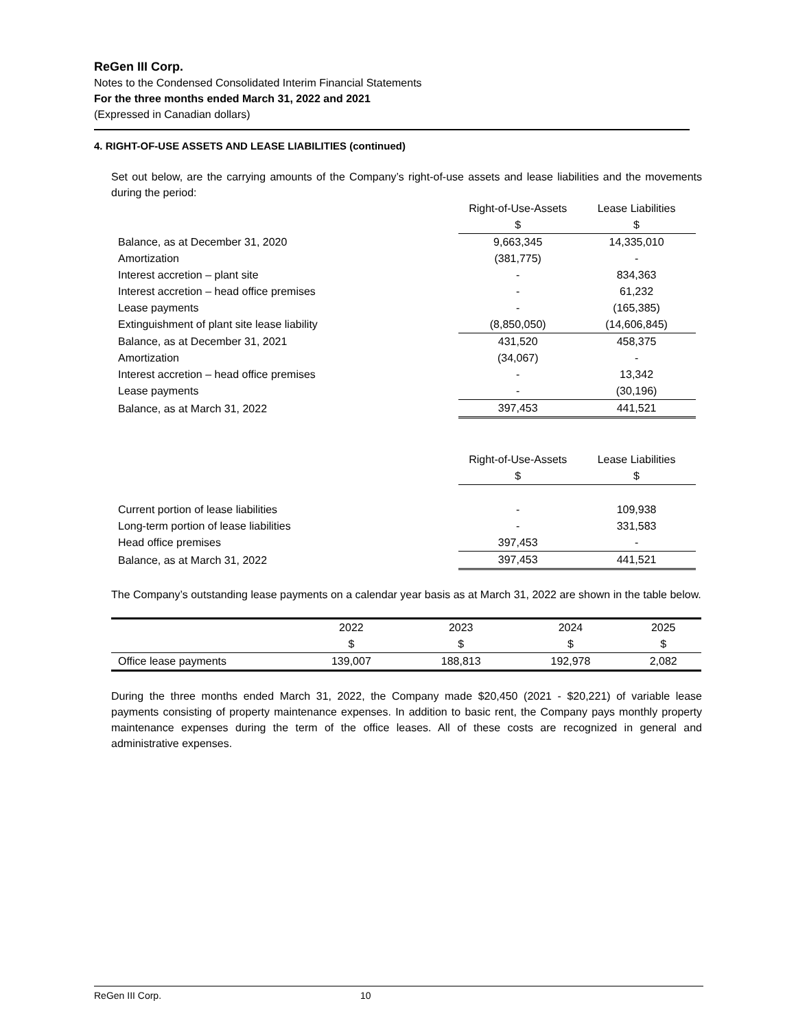ReGen III Corp.
Notes to the Condensed Consolidated Interim Financial Statements
For the three months ended March 31, 2022 and 2021
(Expressed in Canadian dollars)
4. RIGHT-OF-USE ASSETS AND LEASE LIABILITIES (continued)
Set out below, are the carrying amounts of the Company’s right-of-use assets and lease liabilities and the movements during the period:
| | Right-of-Use-Assets | Lease Liabilities |
| | $ | $ |
| Balance, as at December 31, 2020 | 9,663,345 | 14,335,010 |
| Amortization | (381,775) | - |
| Interest accretion – plant site | - | 834,363 |
| Interest accretion – head office premises | - | 61,232 |
| Lease payments | - | (165,385) |
| Extinguishment of plant site lease liability | (8,850,050) | (14,606,845) |
| Balance, as at December 31, 2021 | 431,520 | 458,375 |
| Amortization | (34,067) | - |
| Interest accretion – head office premises | - | 13,342 |
| Lease payments | - | (30,196) |
| Balance, as at March 31, 2022 | 397,453 | 441,521 |
| | Right-of-Use-Assets | Lease Liabilities |
| | $ | $ |
| Current portion of lease liabilities | - | 109,938 |
| Long-term portion of lease liabilities | - | 331,583 |
| Head office premises | 397,453 | - |
| Balance, as at March 31, 2022 | 397,453 | 441,521 |
The Company’s outstanding lease payments on a calendar year basis as at March 31, 2022 are shown in the table below.
| | 2022 | 2023 | 2024 | 2025 |
| --- | --- | --- | --- | --- |
| | $ | $ | $ | $ |
| Office lease payments | 139,007 | 188,813 | 192,978 | 2,082 |
During the three months ended March 31, 2022, the Company made $20,450 (2021 - $20,221) of variable lease payments consisting of property maintenance expenses. In addition to basic rent, the Company pays monthly property maintenance expenses during the term of the office leases. All of these costs are recognized in general and administrative expenses.
ReGen III Corp. 10